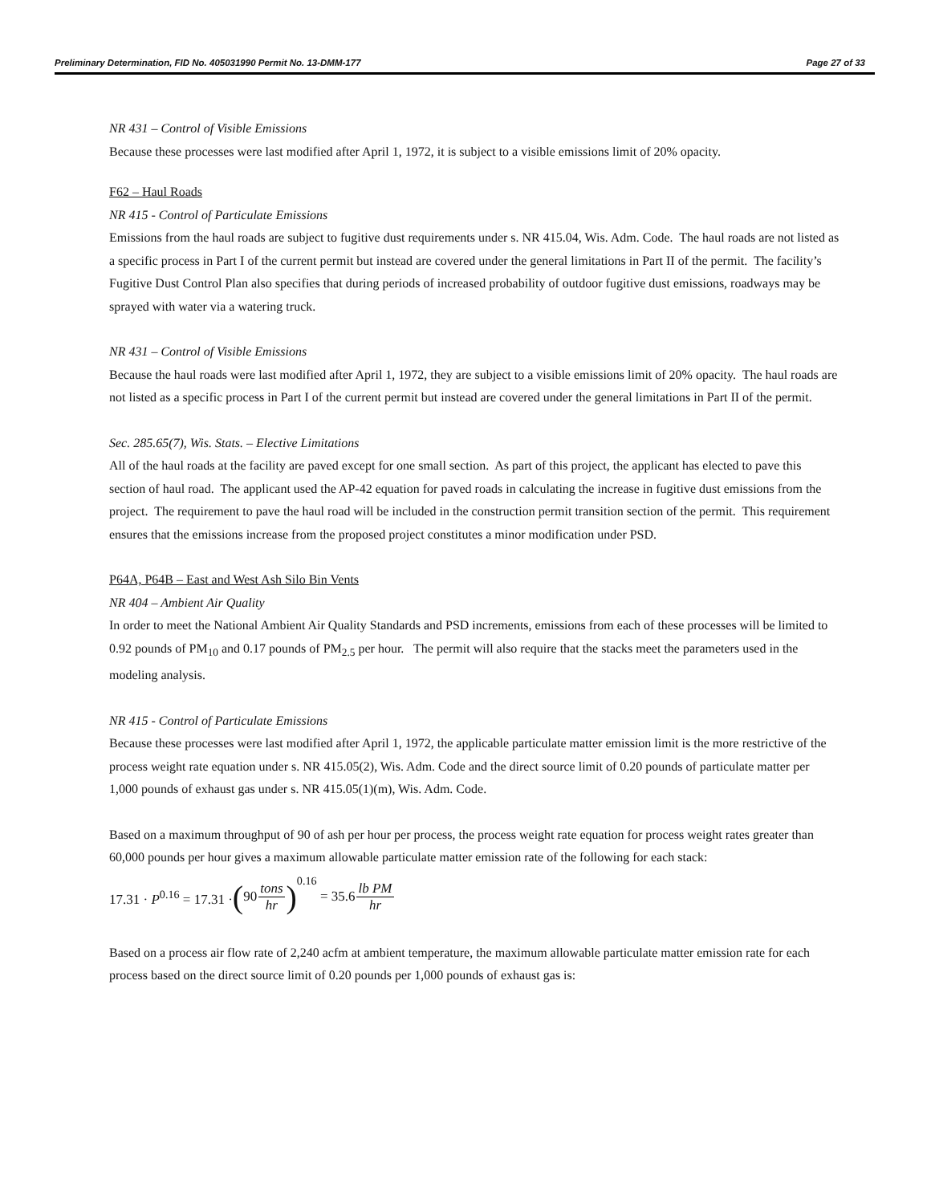Preliminary Determination, FID No. 405031990 Permit No. 13-DMM-177 Page 27 of 33
NR 431 – Control of Visible Emissions
Because these processes were last modified after April 1, 1972, it is subject to a visible emissions limit of 20% opacity.
F62 – Haul Roads
NR 415 - Control of Particulate Emissions
Emissions from the haul roads are subject to fugitive dust requirements under s. NR 415.04, Wis. Adm. Code. The haul roads are not listed as a specific process in Part I of the current permit but instead are covered under the general limitations in Part II of the permit. The facility’s Fugitive Dust Control Plan also specifies that during periods of increased probability of outdoor fugitive dust emissions, roadways may be sprayed with water via a watering truck.
NR 431 – Control of Visible Emissions
Because the haul roads were last modified after April 1, 1972, they are subject to a visible emissions limit of 20% opacity. The haul roads are not listed as a specific process in Part I of the current permit but instead are covered under the general limitations in Part II of the permit.
Sec. 285.65(7), Wis. Stats. – Elective Limitations
All of the haul roads at the facility are paved except for one small section. As part of this project, the applicant has elected to pave this section of haul road. The applicant used the AP-42 equation for paved roads in calculating the increase in fugitive dust emissions from the project. The requirement to pave the haul road will be included in the construction permit transition section of the permit. This requirement ensures that the emissions increase from the proposed project constitutes a minor modification under PSD.
P64A, P64B – East and West Ash Silo Bin Vents
NR 404 – Ambient Air Quality
In order to meet the National Ambient Air Quality Standards and PSD increments, emissions from each of these processes will be limited to 0.92 pounds of PM<sub>10</sub> and 0.17 pounds of PM<sub>2.5</sub> per hour. The permit will also require that the stacks meet the parameters used in the modeling analysis.
NR 415 - Control of Particulate Emissions
Because these processes were last modified after April 1, 1972, the applicable particulate matter emission limit is the more restrictive of the process weight rate equation under s. NR 415.05(2), Wis. Adm. Code and the direct source limit of 0.20 pounds of particulate matter per 1,000 pounds of exhaust gas under s. NR 415.05(1)(m), Wis. Adm. Code.
Based on a maximum throughput of 90 of ash per hour per process, the process weight rate equation for process weight rates greater than 60,000 pounds per hour gives a maximum allowable particulate matter emission rate of the following for each stack:
17.31 · P<sup>0.16</sup> = 17.31 · (90 tons hr)<sup>0.16</sup> = 35.6 lb PM hr
Based on a process air flow rate of 2,240 acfm at ambient temperature, the maximum allowable particulate matter emission rate for each process based on the direct source limit of 0.20 pounds per 1,000 pounds of exhaust gas is: